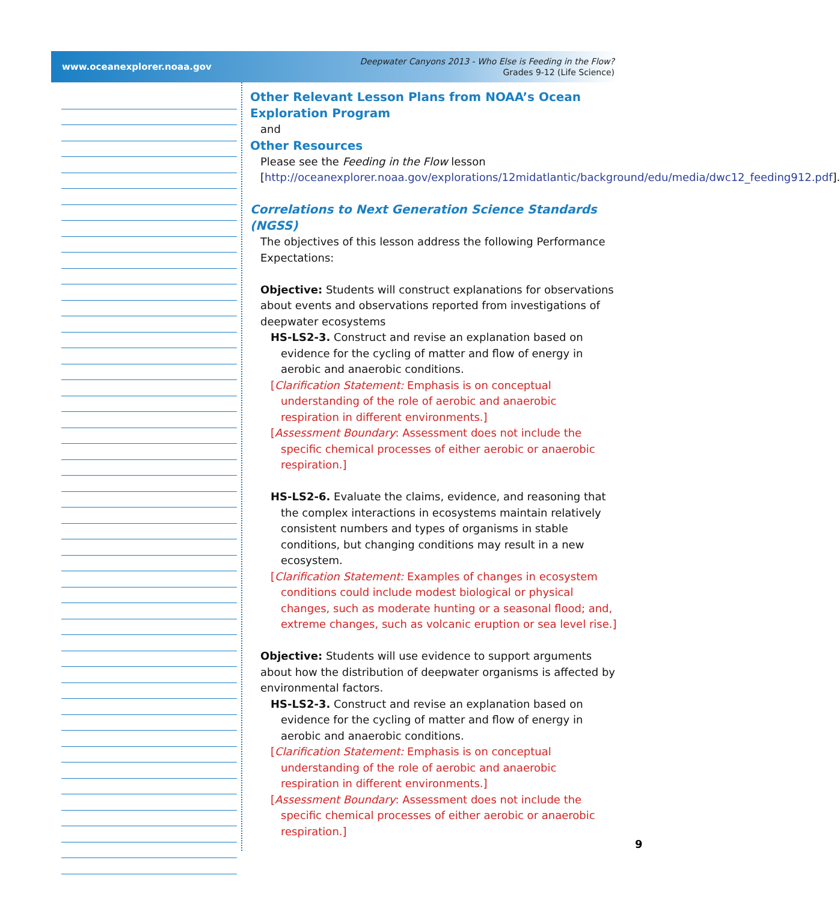www.oceanexplorer.noaa.gov
Deepwater Canyons 2013 - Who Else is Feeding in the Flow?
Grades 9-12 (Life Science)
Other Relevant Lesson Plans from NOAA’s Ocean Exploration Program
and
Other Resources
Please see the Feeding in the Flow lesson [http://oceanexplorer.noaa.gov/explorations/12midatlantic/background/edu/media/dwc12_feeding912.pdf].
Correlations to Next Generation Science Standards (NGSS)
The objectives of this lesson address the following Performance Expectations:
Objective: Students will construct explanations for observations about events and observations reported from investigations of deepwater ecosystems
HS-LS2-3. Construct and revise an explanation based on evidence for the cycling of matter and flow of energy in aerobic and anaerobic conditions.
[Clarification Statement: Emphasis is on conceptual understanding of the role of aerobic and anaerobic respiration in different environments.]
[Assessment Boundary: Assessment does not include the specific chemical processes of either aerobic or anaerobic respiration.]
HS-LS2-6. Evaluate the claims, evidence, and reasoning that the complex interactions in ecosystems maintain relatively consistent numbers and types of organisms in stable conditions, but changing conditions may result in a new ecosystem.
[Clarification Statement: Examples of changes in ecosystem conditions could include modest biological or physical changes, such as moderate hunting or a seasonal flood; and, extreme changes, such as volcanic eruption or sea level rise.]
Objective: Students will use evidence to support arguments about how the distribution of deepwater organisms is affected by environmental factors.
HS-LS2-3. Construct and revise an explanation based on evidence for the cycling of matter and flow of energy in aerobic and anaerobic conditions.
[Clarification Statement: Emphasis is on conceptual understanding of the role of aerobic and anaerobic respiration in different environments.]
[Assessment Boundary: Assessment does not include the specific chemical processes of either aerobic or anaerobic respiration.]
9